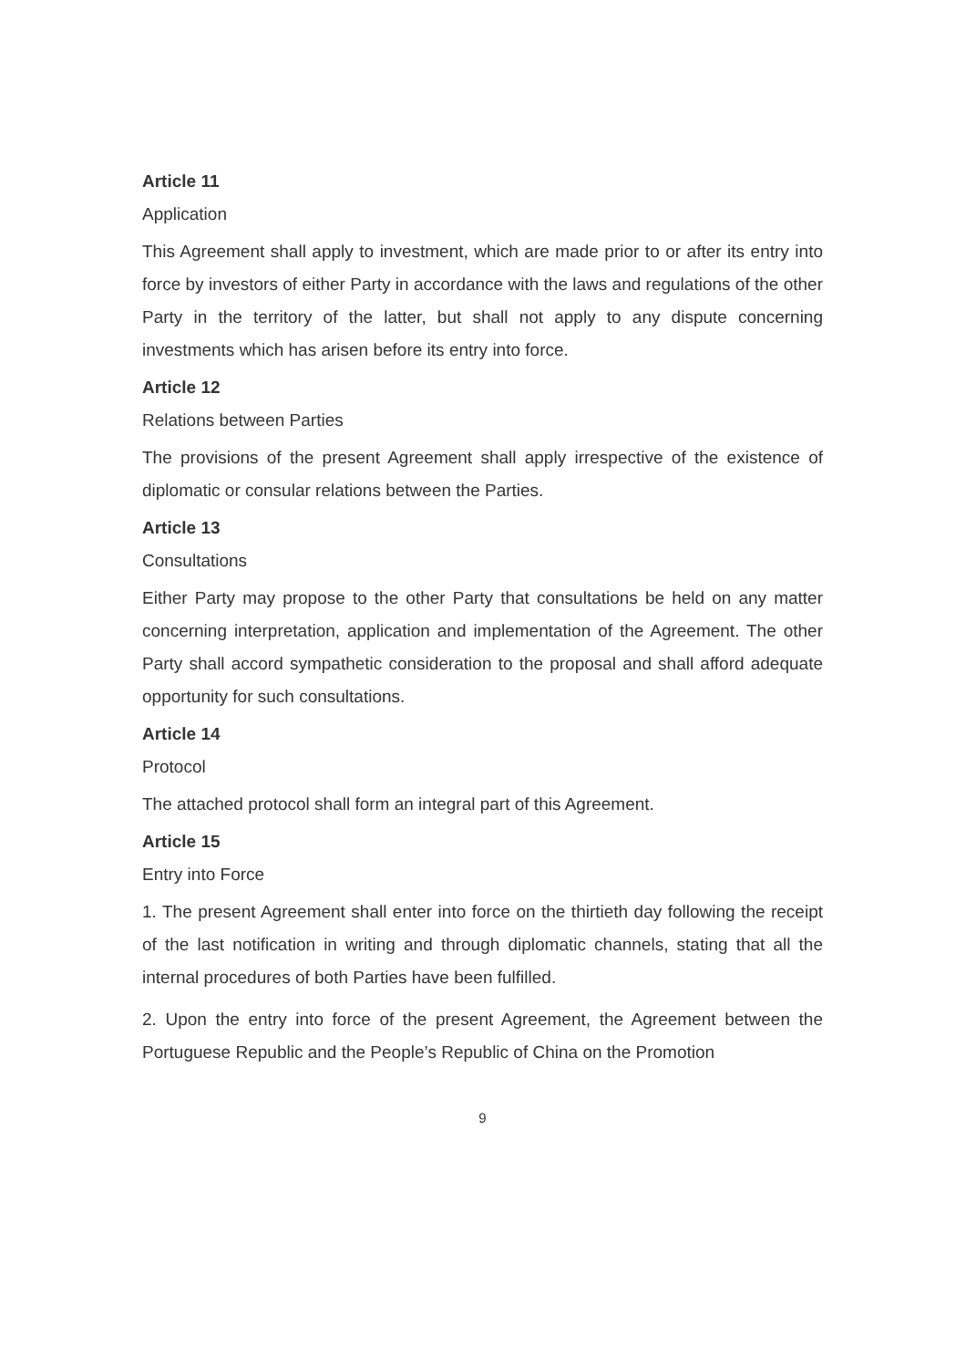Article 11
Application
This Agreement shall apply to investment, which are made prior to or after its entry into force by investors of either Party in accordance with the laws and regulations of the other Party in the territory of the latter, but shall not apply to any dispute concerning investments which has arisen before its entry into force.
Article 12
Relations between Parties
The provisions of the present Agreement shall apply irrespective of the existence of diplomatic or consular relations between the Parties.
Article 13
Consultations
Either Party may propose to the other Party that consultations be held on any matter concerning interpretation, application and implementation of the Agreement. The other Party shall accord sympathetic consideration to the proposal and shall afford adequate opportunity for such consultations.
Article 14
Protocol
The attached protocol shall form an integral part of this Agreement.
Article 15
Entry into Force
1. The present Agreement shall enter into force on the thirtieth day following the receipt of the last notification in writing and through diplomatic channels, stating that all the internal procedures of both Parties have been fulfilled.
2. Upon the entry into force of the present Agreement, the Agreement between the Portuguese Republic and the People’s Republic of China on the Promotion
9